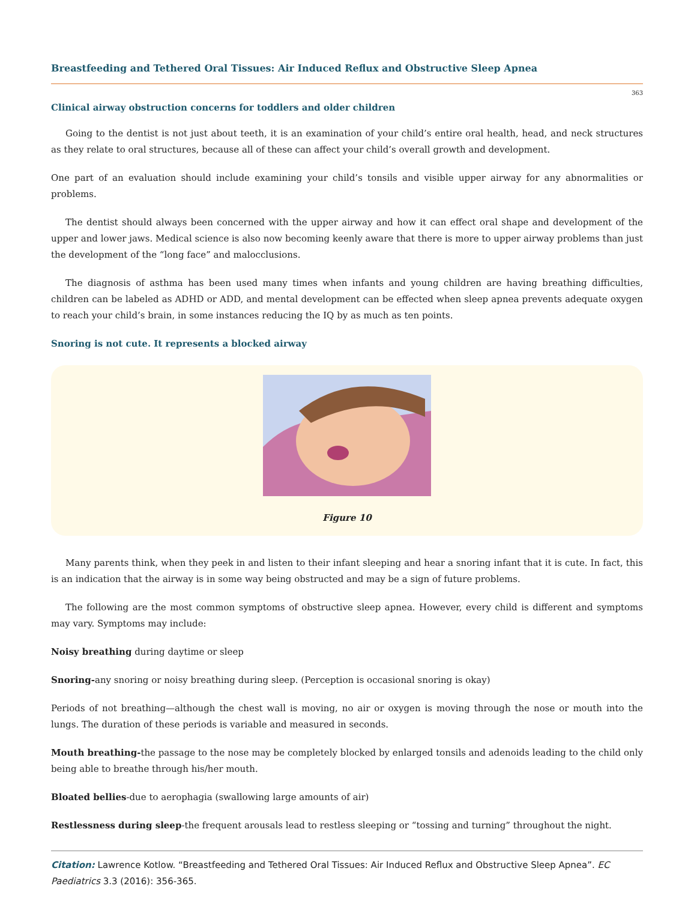Breastfeeding and Tethered Oral Tissues: Air Induced Reflux and Obstructive Sleep Apnea
363
Clinical airway obstruction concerns for toddlers and older children
Going to the dentist is not just about teeth, it is an examination of your child’s entire oral health, head, and neck structures as they relate to oral structures, because all of these can affect your child’s overall growth and development.
One part of an evaluation should include examining your child’s tonsils and visible upper airway for any abnormalities or problems.
The dentist should always been concerned with the upper airway and how it can effect oral shape and development of the upper and lower jaws. Medical science is also now becoming keenly aware that there is more to upper airway problems than just the development of the “long face” and malocclusions.
The diagnosis of asthma has been used many times when infants and young children are having breathing difficulties, children can be labeled as ADHD or ADD, and mental development can be effected when sleep apnea prevents adequate oxygen to reach your child’s brain, in some instances reducing the IQ by as much as ten points.
Snoring is not cute. It represents a blocked airway
Figure 10
Many parents think, when they peek in and listen to their infant sleeping and hear a snoring infant that it is cute. In fact, this is an indication that the airway is in some way being obstructed and may be a sign of future problems.
The following are the most common symptoms of obstructive sleep apnea. However, every child is different and symptoms may vary. Symptoms may include:
Noisy breathing during daytime or sleep
Snoring-any snoring or noisy breathing during sleep. (Perception is occasional snoring is okay)
Periods of not breathing—although the chest wall is moving, no air or oxygen is moving through the nose or mouth into the lungs. The duration of these periods is variable and measured in seconds.
Mouth breathing-the passage to the nose may be completely blocked by enlarged tonsils and adenoids leading to the child only being able to breathe through his/her mouth.
Bloated bellies-due to aerophagia (swallowing large amounts of air)
Restlessness during sleep-the frequent arousals lead to restless sleeping or “tossing and turning” throughout the night.
Citation: Lawrence Kotlow. “Breastfeeding and Tethered Oral Tissues: Air Induced Reflux and Obstructive Sleep Apnea”. EC Paediatrics 3.3 (2016): 356-365.